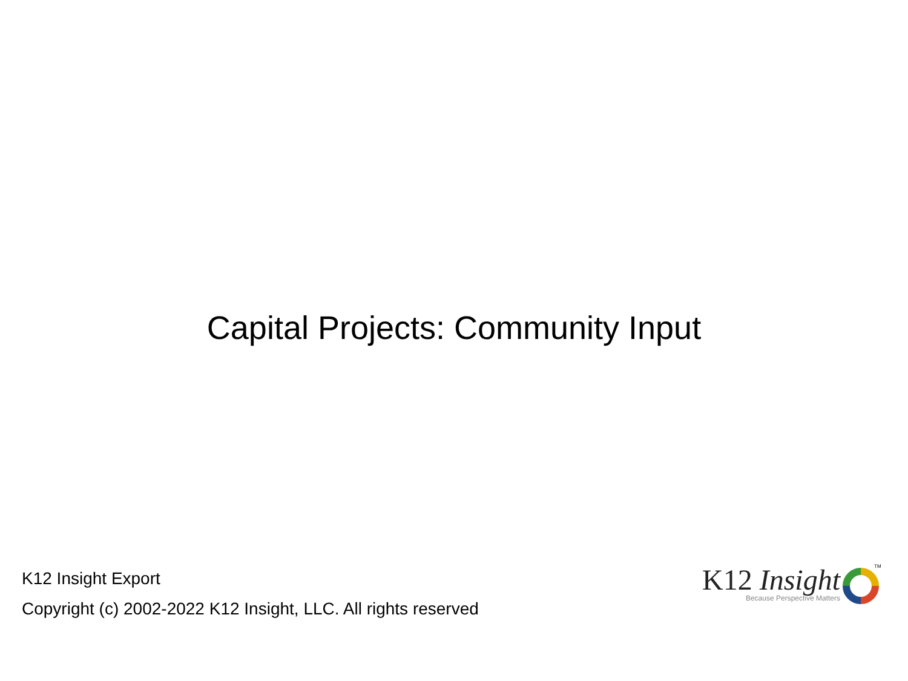Capital Projects: Community Input
K12 Insight Export
Copyright (c) 2002-2022 K12 Insight, LLC. All rights reserved
K12 Insight
Because Perspective Matters
TM